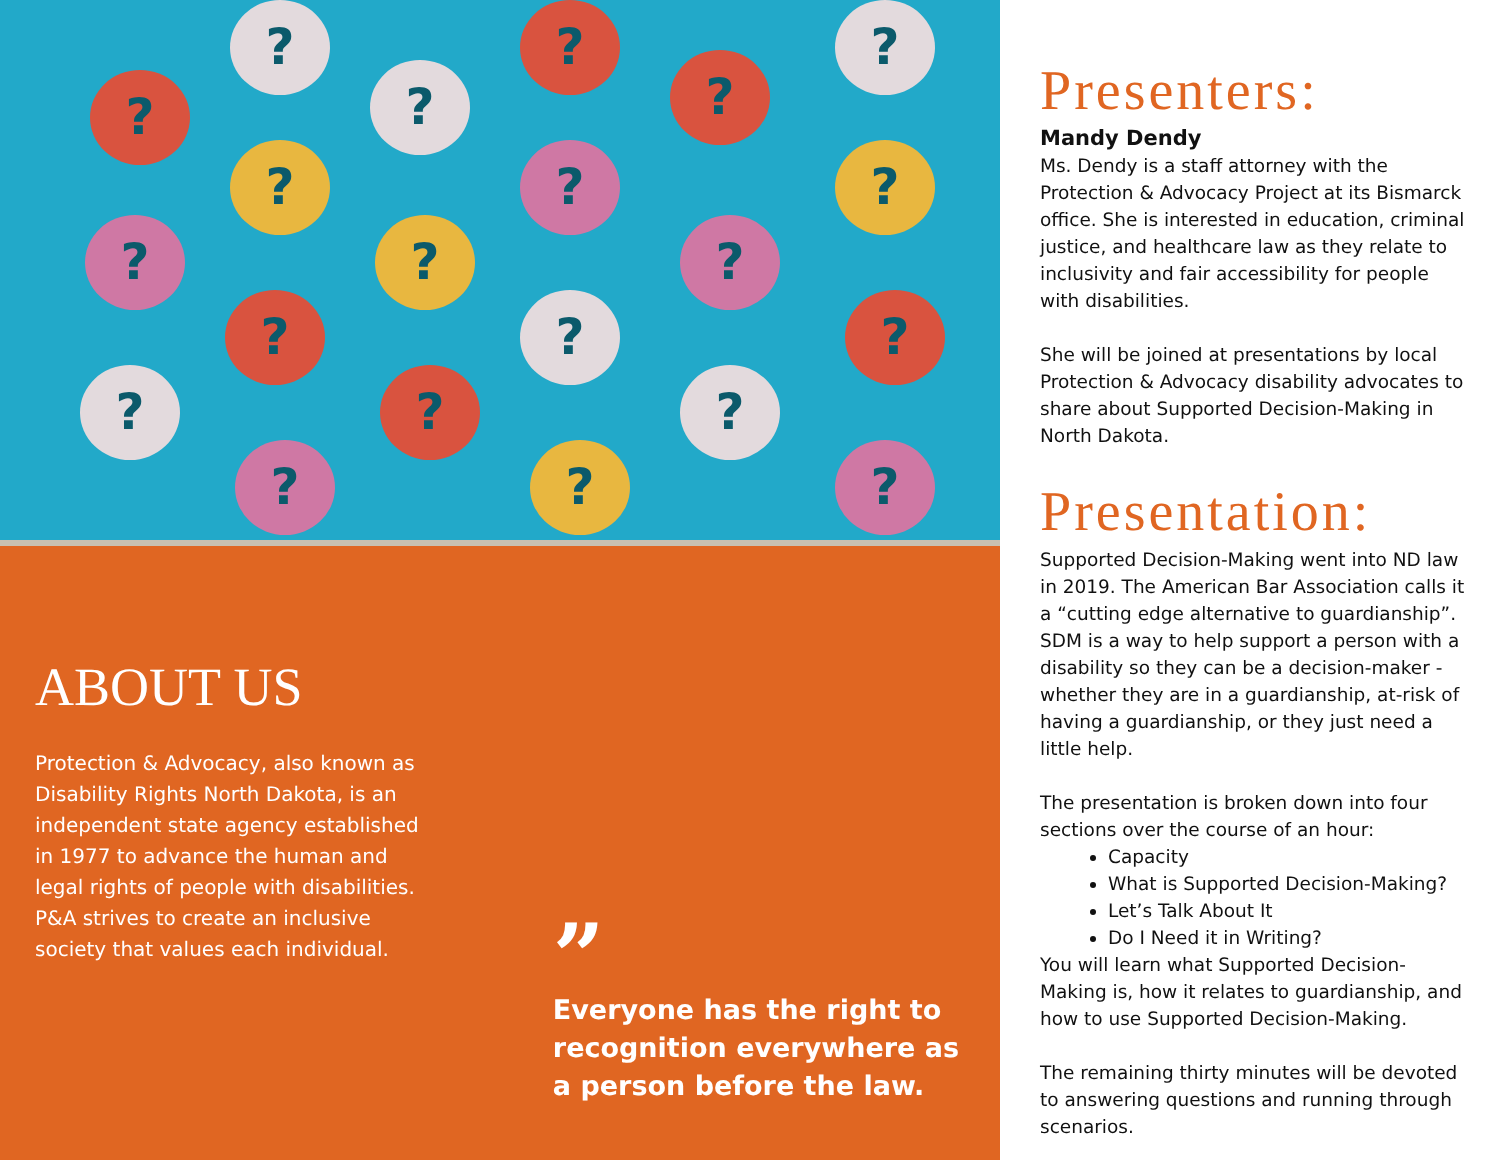?
?
?
?
?
?
? ? ?
? ? ?
? ? ?
? ? ?
? ? ?
ABOUT US
Protection & Advocacy, also known as Disability Rights North Dakota, is an independent state agency established in 1977 to advance the human and legal rights of people with disabilities. P&A strives to create an inclusive society that values each individual.
”
Everyone has the right to recognition everywhere as a person before the law.
Presenters:
Mandy Dendy
Ms. Dendy is a staff attorney with the Protection & Advocacy Project at its Bismarck office. She is interested in education, criminal justice, and healthcare law as they relate to inclusivity and fair accessibility for people with disabilities.
She will be joined at presentations by local Protection & Advocacy disability advocates to share about Supported Decision-Making in North Dakota.
Presentation:
Supported Decision-Making went into ND law in 2019. The American Bar Association calls it a “cutting edge alternative to guardianship”. SDM is a way to help support a person with a disability so they can be a decision-maker - whether they are in a guardianship, at-risk of having a guardianship, or they just need a little help.
The presentation is broken down into four sections over the course of an hour:
Capacity
What is Supported Decision-Making?
Let’s Talk About It
Do I Need it in Writing?
You will learn what Supported Decision-Making is, how it relates to guardianship, and how to use Supported Decision-Making.
The remaining thirty minutes will be devoted to answering questions and running through scenarios.